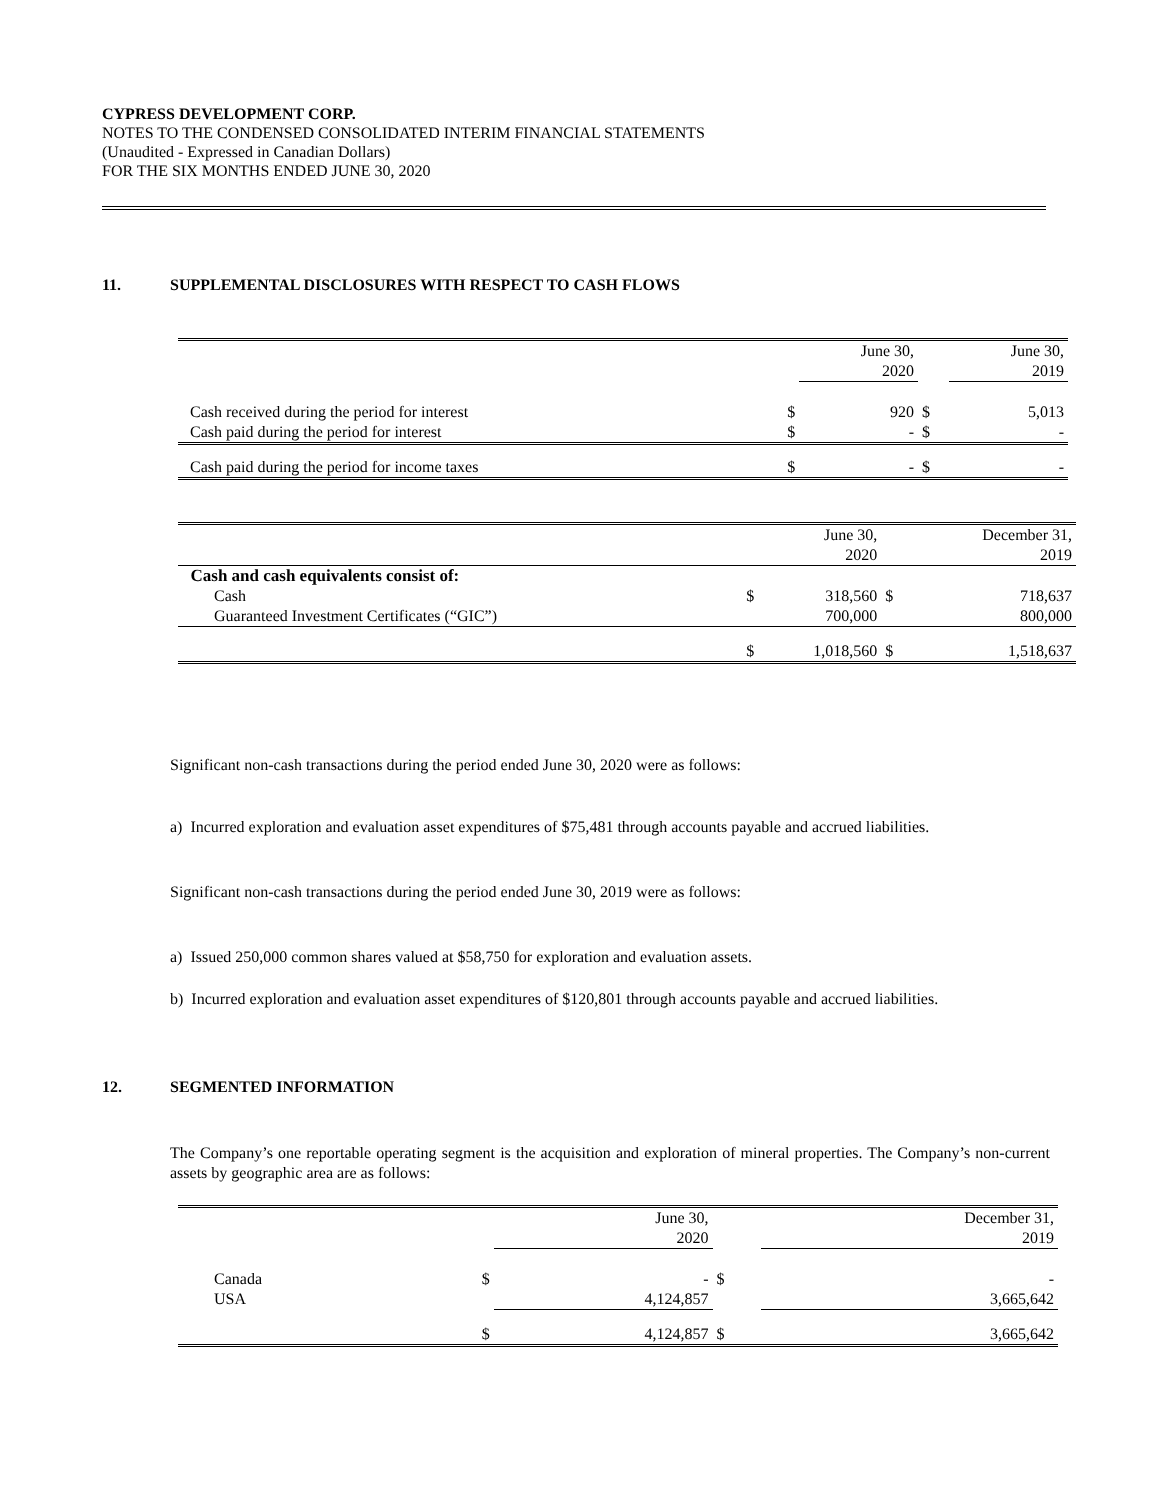CYPRESS DEVELOPMENT CORP.
NOTES TO THE CONDENSED CONSOLIDATED INTERIM FINANCIAL STATEMENTS
(Unaudited - Expressed in Canadian Dollars)
FOR THE SIX MONTHS ENDED JUNE 30, 2020
11. SUPPLEMENTAL DISCLOSURES WITH RESPECT TO CASH FLOWS
| | | June 30, 2020 | | June 30, 2019 |
| Cash received during the period for interest | $ | 920 | $ | 5,013 |
| Cash paid during the period for interest | $ | - | $ | - |
| Cash paid during the period for income taxes | $ | - | $ | - |
| | | June 30, 2020 | | December 31, 2019 |
| Cash and cash equivalents consist of: | | | | |
| Cash | $ | 318,560 | $ | 718,637 |
| Guaranteed Investment Certificates (“GIC”) | | 700,000 | | 800,000 |
| | $ | 1,018,560 | $ | 1,518,637 |
Significant non-cash transactions during the period ended June 30, 2020 were as follows:
a) Incurred exploration and evaluation asset expenditures of $75,481 through accounts payable and accrued liabilities.
Significant non-cash transactions during the period ended June 30, 2019 were as follows:
a) Issued 250,000 common shares valued at $58,750 for exploration and evaluation assets.
b) Incurred exploration and evaluation asset expenditures of $120,801 through accounts payable and accrued liabilities.
12. SEGMENTED INFORMATION
The Company’s one reportable operating segment is the acquisition and exploration of mineral properties. The Company’s non-current assets by geographic area are as follows:
| | | June 30, 2020 | | December 31, 2019 |
| Canada | $ | - | $ | - |
| USA | | 4,124,857 | | 3,665,642 |
| | $ | 4,124,857 | $ | 3,665,642 |